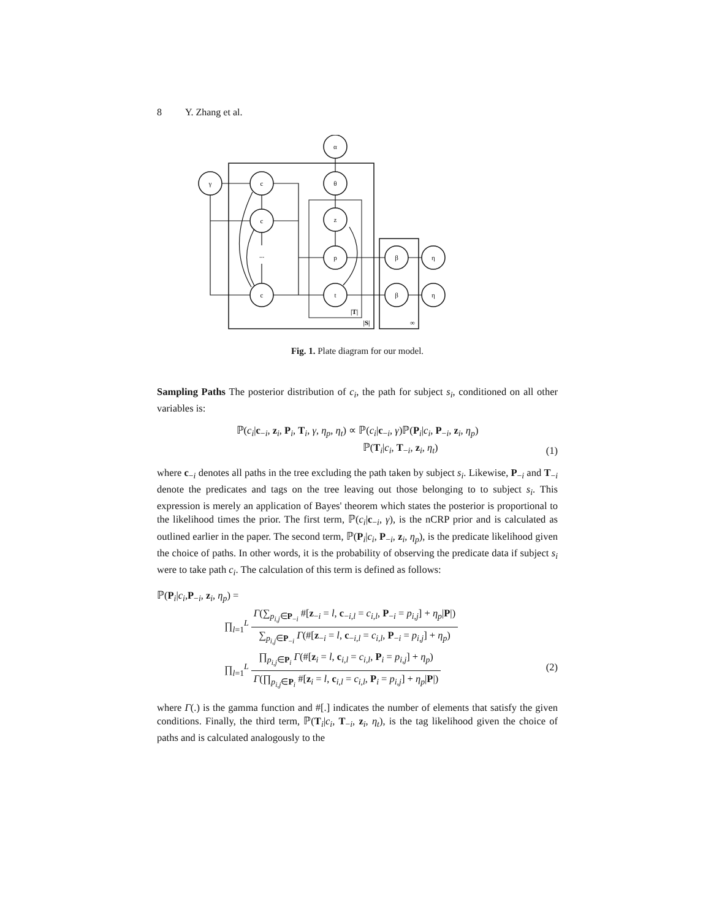8 Y. Zhang et al.
α
γ
c
θ
c
z
...
p
β
η
c
t
β
η
|T|
|S|
∞
Fig. 1. Plate diagram for our model.
Sampling Paths The posterior distribution of c<sub>i</sub>, the path for subject s<sub>i</sub>, conditioned on all other variables is:
ℙ(c<sub>i</sub>|c<sub>−i</sub>, z<sub>i</sub>, P<sub>i</sub>, T<sub>i</sub>, γ, η<sub>p</sub>, η<sub>t</sub>) ∝ ℙ(c<sub>i</sub>|c<sub>−i</sub>, γ)ℙ(P<sub>i</sub>|c<sub>i</sub>, P<sub>−i</sub>, z<sub>i</sub>, η<sub>p</sub>)
ℙ(T<sub>i</sub>|c<sub>i</sub>, T<sub>−i</sub>, z<sub>i</sub>, η<sub>t</sub>)
(1)
where c<sub>−i</sub> denotes all paths in the tree excluding the path taken by subject s<sub>i</sub>. Likewise, P<sub>−i</sub> and T<sub>−i</sub> denote the predicates and tags on the tree leaving out those belonging to to subject s<sub>i</sub>. This expression is merely an application of Bayes' theorem which states the posterior is proportional to the likelihood times the prior. The first term, ℙ(c<sub>i</sub>|c<sub>−i</sub>, γ), is the nCRP prior and is calculated as outlined earlier in the paper. The second term, ℙ(P<sub>i</sub>|c<sub>i</sub>, P<sub>−i</sub>, z<sub>i</sub>, η<sub>p</sub>), is the predicate likelihood given the choice of paths. In other words, it is the probability of observing the predicate data if subject s<sub>i</sub> were to take path c<sub>i</sub>. The calculation of this term is defined as follows:
ℙ(P<sub>i</sub>|c<sub>i</sub>,P<sub>−i</sub>, z<sub>i</sub>, η<sub>p</sub>) =
∏<sub>l=1</sub><sup>L</sup> Γ(∑<sub>p<sub>i,j</sub>∈P<sub>−i</sub></sub> #[z<sub>−i</sub> = l, c<sub>−i,l</sub> = c<sub>i,l</sub>, P<sub>−i</sub> = p<sub>i,j</sub>] + η<sub>p</sub>|P|) ∑<sub>p<sub>i,j</sub>∈P<sub>−i</sub></sub> Γ(#[z<sub>−i</sub> = l, c<sub>−i,l</sub> = c<sub>i,l</sub>, P<sub>−i</sub> = p<sub>i,j</sub>] + η<sub>p</sub>)
∏<sub>l=1</sub><sup>L</sup> ∏<sub>p<sub>i,j</sub>∈P<sub>i</sub></sub> Γ(#[z<sub>i</sub> = l, c<sub>i,l</sub> = c<sub>i,l</sub>, P<sub>i</sub> = p<sub>i,j</sub>] + η<sub>p</sub>) Γ(∏<sub>p<sub>i,j</sub>∈P<sub>i</sub></sub> #[z<sub>i</sub> = l, c<sub>i,l</sub> = c<sub>i,l</sub>, P<sub>i</sub> = p<sub>i,j</sub>] + η<sub>p</sub>|P|)
(2)
where Γ(.) is the gamma function and #[.] indicates the number of elements that satisfy the given conditions. Finally, the third term, ℙ(T<sub>i</sub>|c<sub>i</sub>, T<sub>−i</sub>, z<sub>i</sub>, η<sub>t</sub>), is the tag likelihood given the choice of paths and is calculated analogously to the